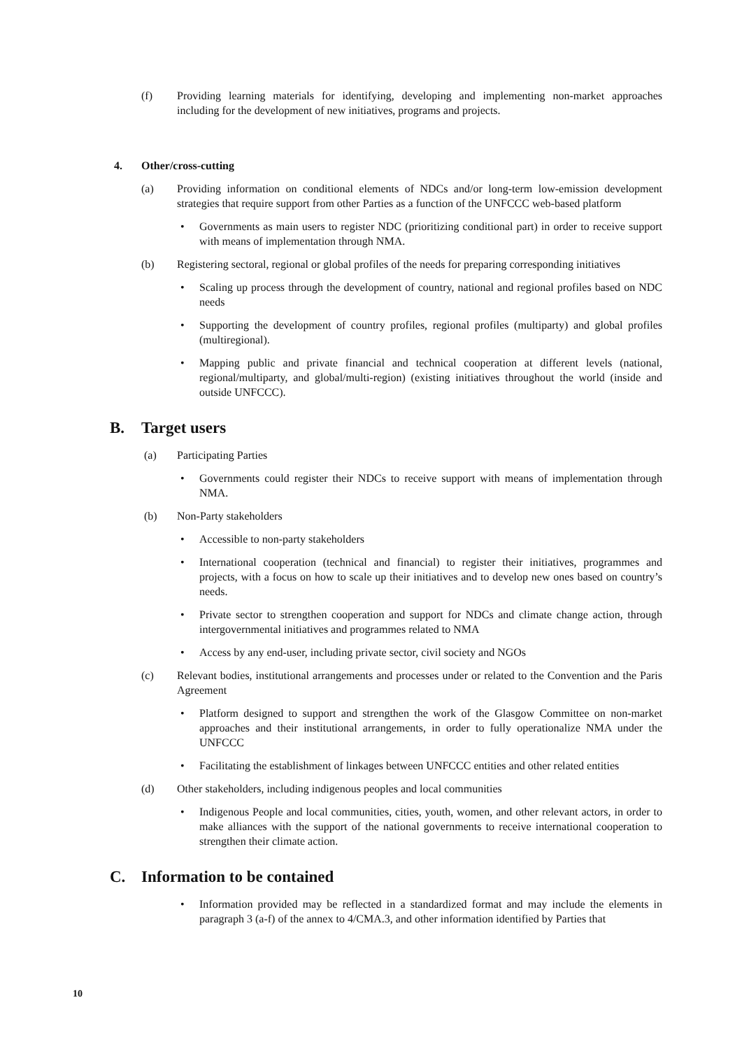(f) Providing learning materials for identifying, developing and implementing non-market approaches including for the development of new initiatives, programs and projects.
4. Other/cross-cutting
(a) Providing information on conditional elements of NDCs and/or long-term low-emission development strategies that require support from other Parties as a function of the UNFCCC web-based platform
• Governments as main users to register NDC (prioritizing conditional part) in order to receive support with means of implementation through NMA.
(b) Registering sectoral, regional or global profiles of the needs for preparing corresponding initiatives
• Scaling up process through the development of country, national and regional profiles based on NDC needs
• Supporting the development of country profiles, regional profiles (multiparty) and global profiles (multiregional).
• Mapping public and private financial and technical cooperation at different levels (national, regional/multiparty, and global/multi-region) (existing initiatives throughout the world (inside and outside UNFCCC).
B. Target users
(a) Participating Parties
• Governments could register their NDCs to receive support with means of implementation through NMA.
(b) Non-Party stakeholders
• Accessible to non-party stakeholders
• International cooperation (technical and financial) to register their initiatives, programmes and projects, with a focus on how to scale up their initiatives and to develop new ones based on country’s needs.
• Private sector to strengthen cooperation and support for NDCs and climate change action, through intergovernmental initiatives and programmes related to NMA
• Access by any end-user, including private sector, civil society and NGOs
(c) Relevant bodies, institutional arrangements and processes under or related to the Convention and the Paris Agreement
• Platform designed to support and strengthen the work of the Glasgow Committee on non-market approaches and their institutional arrangements, in order to fully operationalize NMA under the UNFCCC
• Facilitating the establishment of linkages between UNFCCC entities and other related entities
(d) Other stakeholders, including indigenous peoples and local communities
• Indigenous People and local communities, cities, youth, women, and other relevant actors, in order to make alliances with the support of the national governments to receive international cooperation to strengthen their climate action.
C. Information to be contained
• Information provided may be reflected in a standardized format and may include the elements in paragraph 3 (a-f) of the annex to 4/CMA.3, and other information identified by Parties that
10